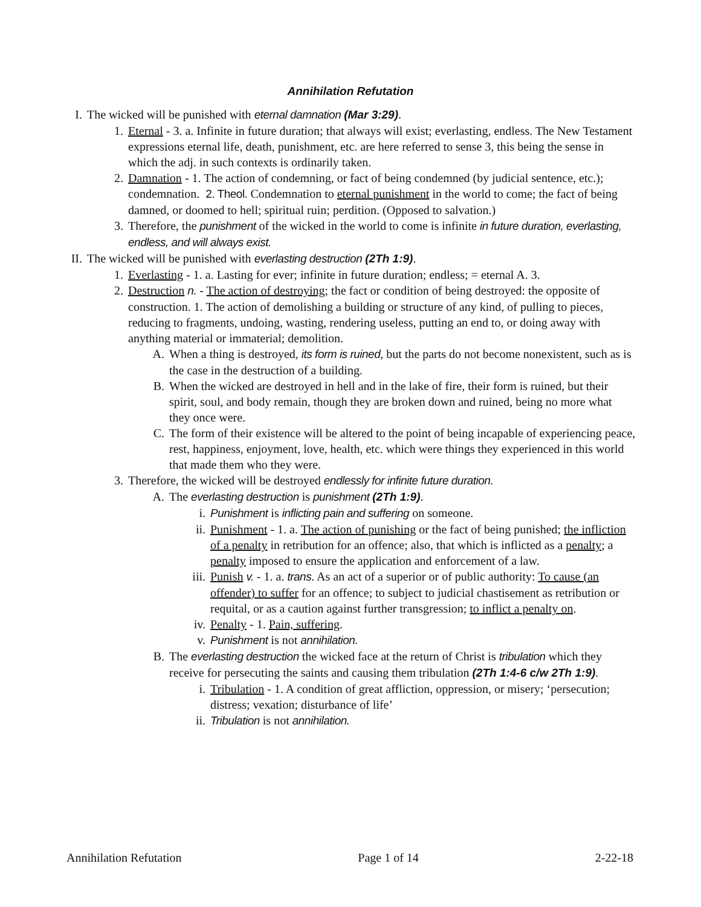Annihilation Refutation
I. The wicked will be punished with eternal damnation (Mar 3:29).
1. Eternal - 3. a. Infinite in future duration; that always will exist; everlasting, endless. The New Testament expressions eternal life, death, punishment, etc. are here referred to sense 3, this being the sense in which the adj. in such contexts is ordinarily taken.
2. Damnation - 1. The action of condemning, or fact of being condemned (by judicial sentence, etc.); condemnation. 2. Theol. Condemnation to eternal punishment in the world to come; the fact of being damned, or doomed to hell; spiritual ruin; perdition. (Opposed to salvation.)
3. Therefore, the punishment of the wicked in the world to come is infinite in future duration, everlasting, endless, and will always exist.
II. The wicked will be punished with everlasting destruction (2Th 1:9).
1. Everlasting - 1. a. Lasting for ever; infinite in future duration; endless; = eternal A. 3.
2. Destruction n. - The action of destroying; the fact or condition of being destroyed: the opposite of construction. 1. The action of demolishing a building or structure of any kind, of pulling to pieces, reducing to fragments, undoing, wasting, rendering useless, putting an end to, or doing away with anything material or immaterial; demolition.
A. When a thing is destroyed, its form is ruined, but the parts do not become nonexistent, such as is the case in the destruction of a building.
B. When the wicked are destroyed in hell and in the lake of fire, their form is ruined, but their spirit, soul, and body remain, though they are broken down and ruined, being no more what they once were.
C. The form of their existence will be altered to the point of being incapable of experiencing peace, rest, happiness, enjoyment, love, health, etc. which were things they experienced in this world that made them who they were.
3. Therefore, the wicked will be destroyed endlessly for infinite future duration.
A. The everlasting destruction is punishment (2Th 1:9).
i. Punishment is inflicting pain and suffering on someone.
ii. Punishment - 1. a. The action of punishing or the fact of being punished; the infliction of a penalty in retribution for an offence; also, that which is inflicted as a penalty; a penalty imposed to ensure the application and enforcement of a law.
iii. Punish v. - 1. a. trans. As an act of a superior or of public authority: To cause (an offender) to suffer for an offence; to subject to judicial chastisement as retribution or requital, or as a caution against further transgression; to inflict a penalty on.
iv. Penalty - 1. Pain, suffering.
v. Punishment is not annihilation.
B. The everlasting destruction the wicked face at the return of Christ is tribulation which they receive for persecuting the saints and causing them tribulation (2Th 1:4-6 c/w 2Th 1:9).
i. Tribulation - 1. A condition of great affliction, oppression, or misery; ‘persecution; distress; vexation; disturbance of life’
ii. Tribulation is not annihilation.
Annihilation Refutation Page 1 of 14 2-22-18